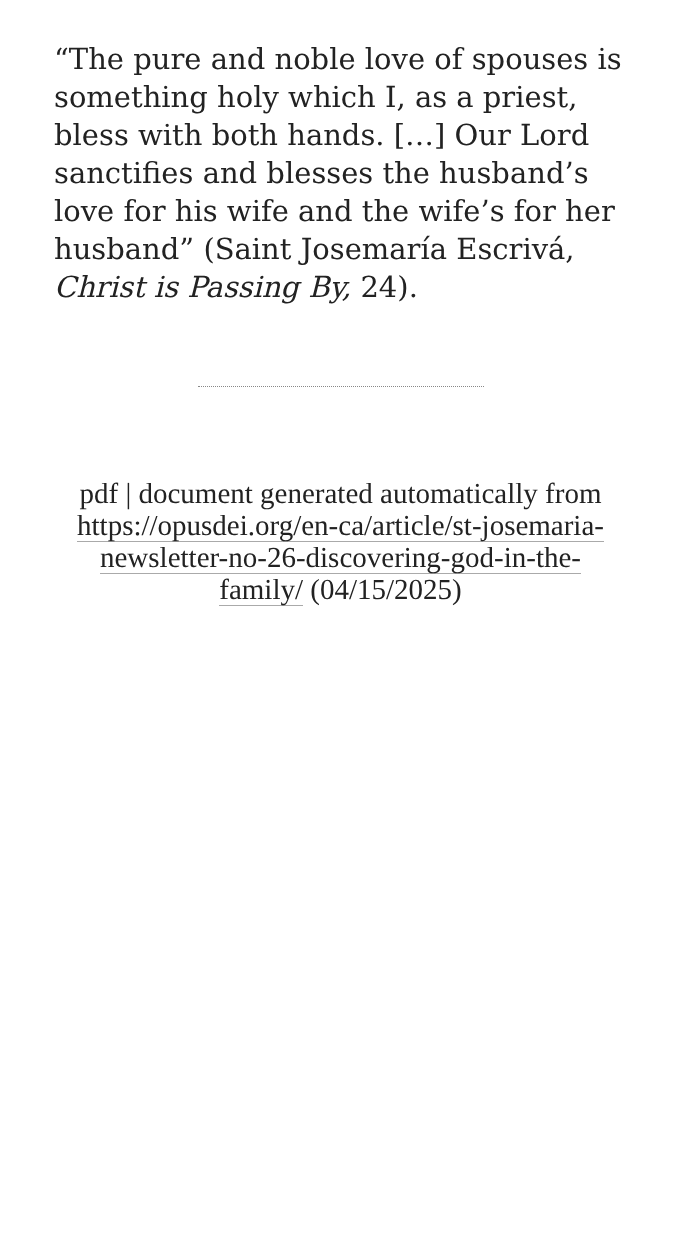“The pure and noble love of spouses is something holy which I, as a priest, bless with both hands. […] Our Lord sanctifies and blesses the husband’s love for his wife and the wife’s for her husband” (Saint Josemaría Escrivá, Christ is Passing By, 24).
pdf | document generated automatically from https://opusdei.org/en-ca/article/st-josemaria-newsletter-no-26-discovering-god-in-the-family/ (04/15/2025)